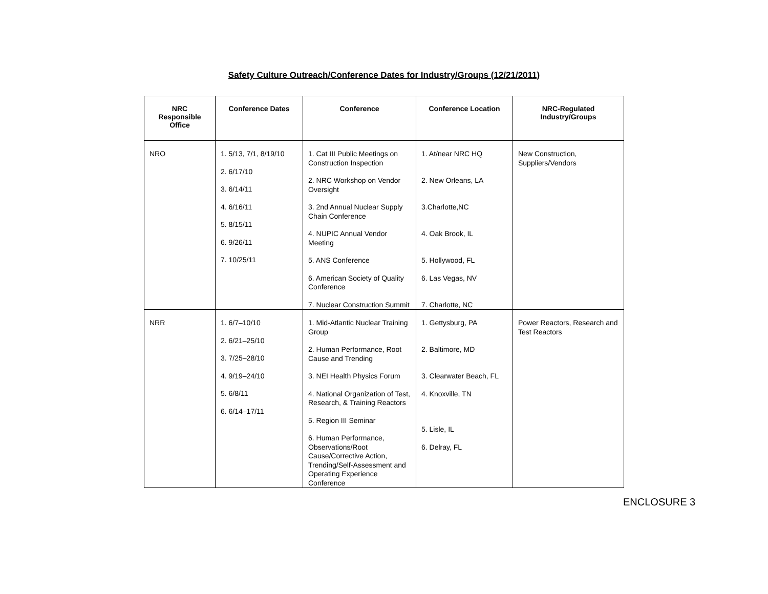Safety Culture Outreach/Conference Dates for Industry/Groups (12/21/2011)
| NRC Responsible Office | Conference Dates | Conference | Conference Location | NRC-Regulated Industry/Groups |
| --- | --- | --- | --- | --- |
| NRO | 1. 5/13, 7/1, 8/19/10 2. 6/17/10 3. 6/14/11 4. 6/16/11 5. 8/15/11 6. 9/26/11 7. 10/25/11 | 1. Cat III Public Meetings on Construction Inspection 2. NRC Workshop on Vendor Oversight 3. 2nd Annual Nuclear Supply Chain Conference 4. NUPIC Annual Vendor Meeting 5. ANS Conference 6. American Society of Quality Conference 7. Nuclear Construction Summit | 1. At/near NRC HQ 2. New Orleans, LA 3.Charlotte,NC 4. Oak Brook, IL 5. Hollywood, FL 6. Las Vegas, NV 7. Charlotte, NC | New Construction, Suppliers/Vendors |
| NRR | 1. 6/7–10/10 2. 6/21–25/10 3. 7/25–28/10 4. 9/19–24/10 5. 6/8/11 6. 6/14–17/11 | 1. Mid-Atlantic Nuclear Training Group 2. Human Performance, Root Cause and Trending 3. NEI Health Physics Forum 4. National Organization of Test, Research, & Training Reactors 5. Region III Seminar 6. Human Performance, Observations/Root Cause/Corrective Action, Trending/Self-Assessment and Operating Experience Conference | 1. Gettysburg, PA 2. Baltimore, MD 3. Clearwater Beach, FL 4. Knoxville, TN 5. Lisle, IL 6. Delray, FL | Power Reactors, Research and Test Reactors |
ENCLOSURE 3